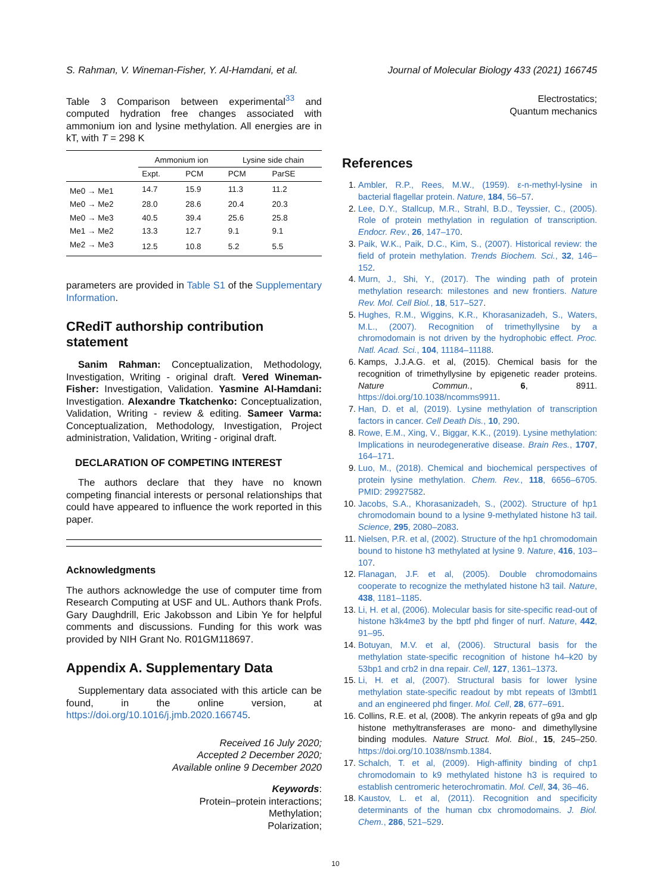S. Rahman, V. Wineman-Fisher, Y. Al-Hamdani, et al. Journal of Molecular Biology 433 (2021) 166745
Table 3 Comparison between experimental<sup>33</sup> and computed hydration free changes associated with ammonium ion and lysine methylation. All energies are in kT, with T = 298 K
| | Ammonium ion | | Lysine side chain | |
| --- | --- | --- | --- | --- |
| | Expt. | PCM | PCM | ParSE |
| Me0 → Me1 | 14.7 | 15.9 | 11.3 | 11.2 |
| Me0 → Me2 | 28.0 | 28.6 | 20.4 | 20.3 |
| Me0 → Me3 | 40.5 | 39.4 | 25.6 | 25.8 |
| Me1 → Me2 | 13.3 | 12.7 | 9.1 | 9.1 |
| Me2 → Me3 | 12.5 | 10.8 | 5.2 | 5.5 |
parameters are provided in Table S1 of the Supplementary Information.
CRediT authorship contribution statement
Sanim Rahman: Conceptualization, Methodology, Investigation, Writing - original draft. Vered Wineman-Fisher: Investigation, Validation. Yasmine Al-Hamdani: Investigation. Alexandre Tkatchenko: Conceptualization, Validation, Writing - review & editing. Sameer Varma: Conceptualization, Methodology, Investigation, Project administration, Validation, Writing - original draft.
DECLARATION OF COMPETING INTEREST
The authors declare that they have no known competing financial interests or personal relationships that could have appeared to influence the work reported in this paper.
Acknowledgments
The authors acknowledge the use of computer time from Research Computing at USF and UL. Authors thank Profs. Gary Daughdrill, Eric Jakobsson and Libin Ye for helpful comments and discussions. Funding for this work was provided by NIH Grant No. R01GM118697.
Appendix A. Supplementary Data
Supplementary data associated with this article can be found, in the online version, at https://doi.org/10.1016/j.jmb.2020.166745.
Received 16 July 2020;
Accepted 2 December 2020;
Available online 9 December 2020
Keywords:
Protein–protein interactions;
Methylation;
Polarization;
Electrostatics;
Quantum mechanics
References
1. Ambler, R.P., Rees, M.W., (1959). ε-n-methyl-lysine in bacterial flagellar protein. Nature, 184, 56–57.
2. Lee, D.Y., Stallcup, M.R., Strahl, B.D., Teyssier, C., (2005). Role of protein methylation in regulation of transcription. Endocr. Rev., 26, 147–170.
3. Paik, W.K., Paik, D.C., Kim, S., (2007). Historical review: the field of protein methylation. Trends Biochem. Sci., 32, 146–152.
4. Murn, J., Shi, Y., (2017). The winding path of protein methylation research: milestones and new frontiers. Nature Rev. Mol. Cell Biol., 18, 517–527.
5. Hughes, R.M., Wiggins, K.R., Khorasanizadeh, S., Waters, M.L., (2007). Recognition of trimethyllysine by a chromodomain is not driven by the hydrophobic effect. Proc. Natl. Acad. Sci., 104, 11184–11188.
6. Kamps, J.J.A.G. et al, (2015). Chemical basis for the recognition of trimethyllysine by epigenetic reader proteins. Nature Commun., 6, 8911. https://doi.org/10.1038/ncomms9911.
7. Han, D. et al, (2019). Lysine methylation of transcription factors in cancer. Cell Death Dis., 10, 290.
8. Rowe, E.M., Xing, V., Biggar, K.K., (2019). Lysine methylation: Implications in neurodegenerative disease. Brain Res., 1707, 164–171.
9. Luo, M., (2018). Chemical and biochemical perspectives of protein lysine methylation. Chem. Rev., 118, 6656–6705. PMID: 29927582.
10. Jacobs, S.A., Khorasanizadeh, S., (2002). Structure of hp1 chromodomain bound to a lysine 9-methylated histone h3 tail. Science, 295, 2080–2083.
11. Nielsen, P.R. et al, (2002). Structure of the hp1 chromodomain bound to histone h3 methylated at lysine 9. Nature, 416, 103–107.
12. Flanagan, J.F. et al, (2005). Double chromodomains cooperate to recognize the methylated histone h3 tail. Nature, 438, 1181–1185.
13. Li, H. et al, (2006). Molecular basis for site-specific read-out of histone h3k4me3 by the bptf phd finger of nurf. Nature, 442, 91–95.
14. Botuyan, M.V. et al, (2006). Structural basis for the methylation state-specific recognition of histone h4–k20 by 53bp1 and crb2 in dna repair. Cell, 127, 1361–1373.
15. Li, H. et al, (2007). Structural basis for lower lysine methylation state-specific readout by mbt repeats of l3mbtl1 and an engineered phd finger. Mol. Cell, 28, 677–691.
16. Collins, R.E. et al, (2008). The ankyrin repeats of g9a and glp histone methyltransferases are mono- and dimethyllysine binding modules. Nature Struct. Mol. Biol., 15, 245–250. https://doi.org/10.1038/nsmb.1384.
17. Schalch, T. et al, (2009). High-affinity binding of chp1 chromodomain to k9 methylated histone h3 is required to establish centromeric heterochromatin. Mol. Cell, 34, 36–46.
18. Kaustov, L. et al, (2011). Recognition and specificity determinants of the human cbx chromodomains. J. Biol. Chem., 286, 521–529.
10